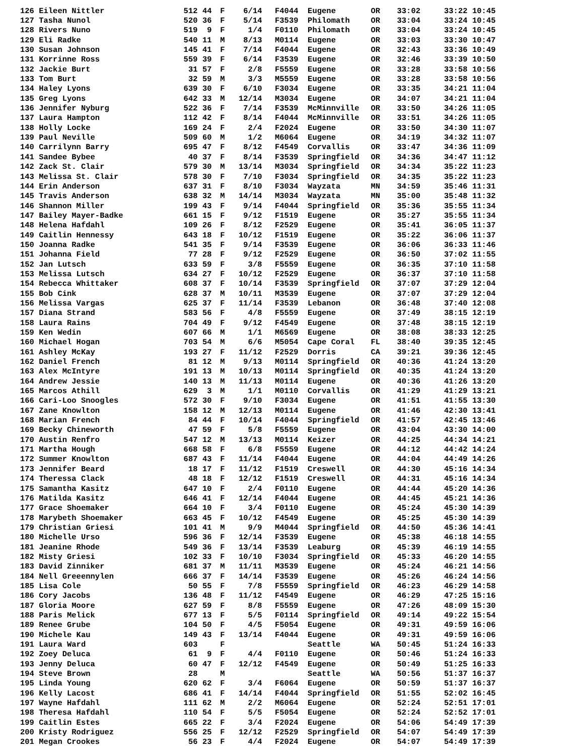| 126 Eileen Nittler | 512 | 44 | F | 6/14 | F4044 | Eugene | OR | 33:02 | 33:22 | 10:45 |
| 127 Tasha Nunol | 520 | 36 | F | 5/14 | F3539 | Philomath | OR | 33:04 | 33:24 | 10:45 |
| 128 Rivers Nuno | 519 | 9 | F | 1/4 | F0110 | Philomath | OR | 33:04 | 33:24 | 10:45 |
| 129 Eli Radke | 540 | 11 | M | 8/13 | M0114 | Eugene | OR | 33:03 | 33:30 | 10:47 |
| 130 Susan Johnson | 145 | 41 | F | 7/14 | F4044 | Eugene | OR | 32:43 | 33:36 | 10:49 |
| 131 Korrinne Ross | 559 | 39 | F | 6/14 | F3539 | Eugene | OR | 32:46 | 33:39 | 10:50 |
| 132 Jackie Burt | 31 | 57 | F | 2/8 | F5559 | Eugene | OR | 33:28 | 33:58 | 10:56 |
| 133 Tom Burt | 32 | 59 | M | 3/3 | M5559 | Eugene | OR | 33:28 | 33:58 | 10:56 |
| 134 Haley Lyons | 639 | 30 | F | 6/10 | F3034 | Eugene | OR | 33:35 | 34:21 | 11:04 |
| 135 Greg Lyons | 642 | 33 | M | 12/14 | M3034 | Eugene | OR | 34:07 | 34:21 | 11:04 |
| 136 Jennifer Nyburg | 522 | 36 | F | 7/14 | F3539 | McMinnville | OR | 33:50 | 34:26 | 11:05 |
| 137 Laura Hampton | 112 | 42 | F | 8/14 | F4044 | McMinnville | OR | 33:51 | 34:26 | 11:05 |
| 138 Holly Locke | 169 | 24 | F | 2/4 | F2024 | Eugene | OR | 33:50 | 34:30 | 11:07 |
| 139 Paul Neville | 509 | 60 | M | 1/2 | M6064 | Eugene | OR | 34:19 | 34:32 | 11:07 |
| 140 Carrilynn Barry | 695 | 47 | F | 8/12 | F4549 | Corvallis | OR | 33:47 | 34:36 | 11:09 |
| 141 Sandee Bybee | 40 | 37 | F | 8/14 | F3539 | Springfield | OR | 34:36 | 34:47 | 11:12 |
| 142 Zack St. Clair | 579 | 30 | M | 13/14 | M3034 | Springfield | OR | 34:34 | 35:22 | 11:23 |
| 143 Melissa St. Clair | 578 | 30 | F | 7/10 | F3034 | Springfield | OR | 34:35 | 35:22 | 11:23 |
| 144 Erin Anderson | 637 | 31 | F | 8/10 | F3034 | Wayzata | MN | 34:59 | 35:46 | 11:31 |
| 145 Travis Anderson | 638 | 32 | M | 14/14 | M3034 | Wayzata | MN | 35:00 | 35:48 | 11:32 |
| 146 Shannon Miller | 199 | 43 | F | 9/14 | F4044 | Springfield | OR | 35:36 | 35:55 | 11:34 |
| 147 Bailey Mayer-Badke | 661 | 15 | F | 9/12 | F1519 | Eugene | OR | 35:27 | 35:55 | 11:34 |
| 148 Helena Hafdahl | 109 | 26 | F | 8/12 | F2529 | Eugene | OR | 35:41 | 36:05 | 11:37 |
| 149 Caitlin Hennessy | 643 | 18 | F | 10/12 | F1519 | Eugene | OR | 35:22 | 36:06 | 11:37 |
| 150 Joanna Radke | 541 | 35 | F | 9/14 | F3539 | Eugene | OR | 36:06 | 36:33 | 11:46 |
| 151 Johanna Field | 77 | 28 | F | 9/12 | F2529 | Eugene | OR | 36:50 | 37:02 | 11:55 |
| 152 Jan Lutsch | 633 | 59 | F | 3/8 | F5559 | Eugene | OR | 36:35 | 37:10 | 11:58 |
| 153 Melissa Lutsch | 634 | 27 | F | 10/12 | F2529 | Eugene | OR | 36:37 | 37:10 | 11:58 |
| 154 Rebecca Whittaker | 608 | 37 | F | 10/14 | F3539 | Springfield | OR | 37:07 | 37:29 | 12:04 |
| 155 Bob Cink | 628 | 37 | M | 10/11 | M3539 | Eugene | OR | 37:07 | 37:29 | 12:04 |
| 156 Melissa Vargas | 625 | 37 | F | 11/14 | F3539 | Lebanon | OR | 36:48 | 37:40 | 12:08 |
| 157 Diana Strand | 583 | 56 | F | 4/8 | F5559 | Eugene | OR | 37:49 | 38:15 | 12:19 |
| 158 Laura Rains | 704 | 49 | F | 9/12 | F4549 | Eugene | OR | 37:48 | 38:15 | 12:19 |
| 159 Ken Wedin | 607 | 66 | M | 1/1 | M6569 | Eugene | OR | 38:08 | 38:33 | 12:25 |
| 160 Michael Hogan | 703 | 54 | M | 6/6 | M5054 | Cape Coral | FL | 38:40 | 39:35 | 12:45 |
| 161 Ashley McKay | 193 | 27 | F | 11/12 | F2529 | Dorris | CA | 39:21 | 39:36 | 12:45 |
| 162 Daniel French | 81 | 12 | M | 9/13 | M0114 | Springfield | OR | 40:36 | 41:24 | 13:20 |
| 163 Alex McIntyre | 191 | 13 | M | 10/13 | M0114 | Springfield | OR | 40:35 | 41:24 | 13:20 |
| 164 Andrew Jessie | 140 | 13 | M | 11/13 | M0114 | Eugene | OR | 40:36 | 41:26 | 13:20 |
| 165 Marcos Athill | 629 | 3 | M | 1/1 | M0110 | Corvallis | OR | 41:29 | 41:29 | 13:21 |
| 166 Cari-Loo Snoogles | 572 | 30 | F | 9/10 | F3034 | Eugene | OR | 41:51 | 41:55 | 13:30 |
| 167 Zane Knowlton | 158 | 12 | M | 12/13 | M0114 | Eugene | OR | 41:46 | 42:30 | 13:41 |
| 168 Marian French | 84 | 44 | F | 10/14 | F4044 | Springfield | OR | 41:57 | 42:45 | 13:46 |
| 169 Becky Chineworth | 47 | 59 | F | 5/8 | F5559 | Eugene | OR | 43:04 | 43:30 | 14:00 |
| 170 Austin Renfro | 547 | 12 | M | 13/13 | M0114 | Keizer | OR | 44:25 | 44:34 | 14:21 |
| 171 Martha Hough | 668 | 58 | F | 6/8 | F5559 | Eugene | OR | 44:12 | 44:42 | 14:24 |
| 172 Summer Knowlton | 687 | 43 | F | 11/14 | F4044 | Eugene | OR | 44:04 | 44:49 | 14:26 |
| 173 Jennifer Beard | 18 | 17 | F | 11/12 | F1519 | Creswell | OR | 44:30 | 45:16 | 14:34 |
| 174 Theressa Clack | 48 | 18 | F | 12/12 | F1519 | Creswell | OR | 44:31 | 45:16 | 14:34 |
| 175 Samantha Kasitz | 647 | 10 | F | 2/4 | F0110 | Eugene | OR | 44:44 | 45:20 | 14:36 |
| 176 Matilda Kasitz | 646 | 41 | F | 12/14 | F4044 | Eugene | OR | 44:45 | 45:21 | 14:36 |
| 177 Grace Shoemaker | 664 | 10 | F | 3/4 | F0110 | Eugene | OR | 45:24 | 45:30 | 14:39 |
| 178 Marybeth Shoemaker | 663 | 45 | F | 10/12 | F4549 | Eugene | OR | 45:25 | 45:30 | 14:39 |
| 179 Christian Griesi | 101 | 41 | M | 9/9 | M4044 | Springfield | OR | 44:50 | 45:36 | 14:41 |
| 180 Michelle Urso | 596 | 36 | F | 12/14 | F3539 | Eugene | OR | 45:38 | 46:18 | 14:55 |
| 181 Jeanine Rhode | 549 | 36 | F | 13/14 | F3539 | Leaburg | OR | 45:39 | 46:19 | 14:55 |
| 182 Misty Griesi | 102 | 33 | F | 10/10 | F3034 | Springfield | OR | 45:33 | 46:20 | 14:55 |
| 183 David Zinniker | 681 | 37 | M | 11/11 | M3539 | Eugene | OR | 45:24 | 46:21 | 14:56 |
| 184 Nell Greeennylen | 666 | 37 | F | 14/14 | F3539 | Eugene | OR | 45:26 | 46:24 | 14:56 |
| 185 Lisa Cole | 50 | 55 | F | 7/8 | F5559 | Springfield | OR | 46:23 | 46:29 | 14:58 |
| 186 Cory Jacobs | 136 | 48 | F | 11/12 | F4549 | Eugene | OR | 46:29 | 47:25 | 15:16 |
| 187 Gloria Moore | 627 | 59 | F | 8/8 | F5559 | Eugene | OR | 47:26 | 48:09 | 15:30 |
| 188 Paris Melick | 677 | 13 | F | 5/5 | F0114 | Springfield | OR | 49:14 | 49:22 | 15:54 |
| 189 Renee Grube | 104 | 50 | F | 4/5 | F5054 | Eugene | OR | 49:31 | 49:59 | 16:06 |
| 190 Michele Kau | 149 | 43 | F | 13/14 | F4044 | Eugene | OR | 49:31 | 49:59 | 16:06 |
| 191 Laura Ward | 603 | | F | | | Seattle | WA | 50:45 | 51:24 | 16:33 |
| 192 Zoey Deluca | 61 | 9 | F | 4/4 | F0110 | Eugene | OR | 50:46 | 51:24 | 16:33 |
| 193 Jenny Deluca | 60 | 47 | F | 12/12 | F4549 | Eugene | OR | 50:49 | 51:25 | 16:33 |
| 194 Steve Brown | 28 | | M | | | Seattle | WA | 50:56 | 51:37 | 16:37 |
| 195 Linda Young | 620 | 62 | F | 3/4 | F6064 | Eugene | OR | 50:59 | 51:37 | 16:37 |
| 196 Kelly Lacost | 686 | 41 | F | 14/14 | F4044 | Springfield | OR | 51:55 | 52:02 | 16:45 |
| 197 Wayne Hafdahl | 111 | 62 | M | 2/2 | M6064 | Eugene | OR | 52:24 | 52:51 | 17:01 |
| 198 Theresa Hafdahl | 110 | 54 | F | 5/5 | F5054 | Eugene | OR | 52:24 | 52:52 | 17:01 |
| 199 Caitlin Estes | 665 | 22 | F | 3/4 | F2024 | Eugene | OR | 54:06 | 54:49 | 17:39 |
| 200 Kristy Rodriguez | 556 | 25 | F | 12/12 | F2529 | Springfield | OR | 54:07 | 54:49 | 17:39 |
| 201 Megan Crookes | 56 | 23 | F | 4/4 | F2024 | Eugene | OR | 54:07 | 54:49 | 17:39 |